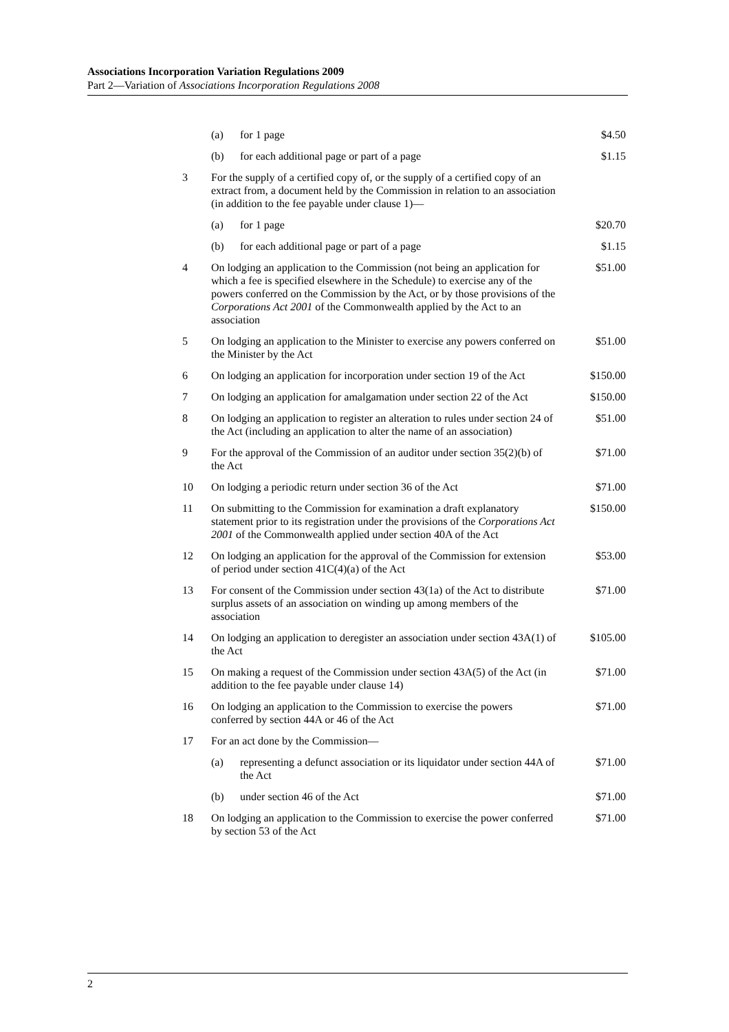Associations Incorporation Variation Regulations 2009
Part 2—Variation of Associations Incorporation Regulations 2008
| | / (a) / for 1 page / | | $4.50 |
| | (b) | for each additional page or part of a page | $1.15 |
| 3 | For the supply of a certified copy of, or the supply of a certified copy of an extract from, a document held by the Commission in relation to an association (in addition to the fee payable under clause 1)— | | |
| | (a) | for 1 page | $20.70 |
| | (b) | for each additional page or part of a page | $1.15 |
| 4 | On lodging an application to the Commission (not being an application for which a fee is specified elsewhere in the Schedule) to exercise any of the powers conferred on the Commission by the Act, or by those provisions of the Corporations Act 2001 of the Commonwealth applied by the Act to an association | | $51.00 |
| 5 | On lodging an application to the Minister to exercise any powers conferred on the Minister by the Act | | $51.00 |
| 6 | On lodging an application for incorporation under section 19 of the Act | | $150.00 |
| 7 | On lodging an application for amalgamation under section 22 of the Act | | $150.00 |
| 8 | On lodging an application to register an alteration to rules under section 24 of the Act (including an application to alter the name of an association) | | $51.00 |
| 9 | For the approval of the Commission of an auditor under section 35(2)(b) of the Act | | $71.00 |
| 10 | On lodging a periodic return under section 36 of the Act | | $71.00 |
| 11 | On submitting to the Commission for examination a draft explanatory statement prior to its registration under the provisions of the Corporations Act 2001 of the Commonwealth applied under section 40A of the Act | | $150.00 |
| 12 | On lodging an application for the approval of the Commission for extension of period under section 41C(4)(a) of the Act | | $53.00 |
| 13 | For consent of the Commission under section 43(1a) of the Act to distribute surplus assets of an association on winding up among members of the association | | $71.00 |
| 14 | On lodging an application to deregister an association under section 43A(1) of the Act | | $105.00 |
| 15 | On making a request of the Commission under section 43A(5) of the Act (in addition to the fee payable under clause 14) | | $71.00 |
| 16 | On lodging an application to the Commission to exercise the powers conferred by section 44A or 46 of the Act | | $71.00 |
| 17 | For an act done by the Commission— | | |
| | (a) | representing a defunct association or its liquidator under section 44A of the Act | $71.00 |
| | (b) | under section 46 of the Act | $71.00 |
| 18 | On lodging an application to the Commission to exercise the power conferred by section 53 of the Act | | $71.00 |
2